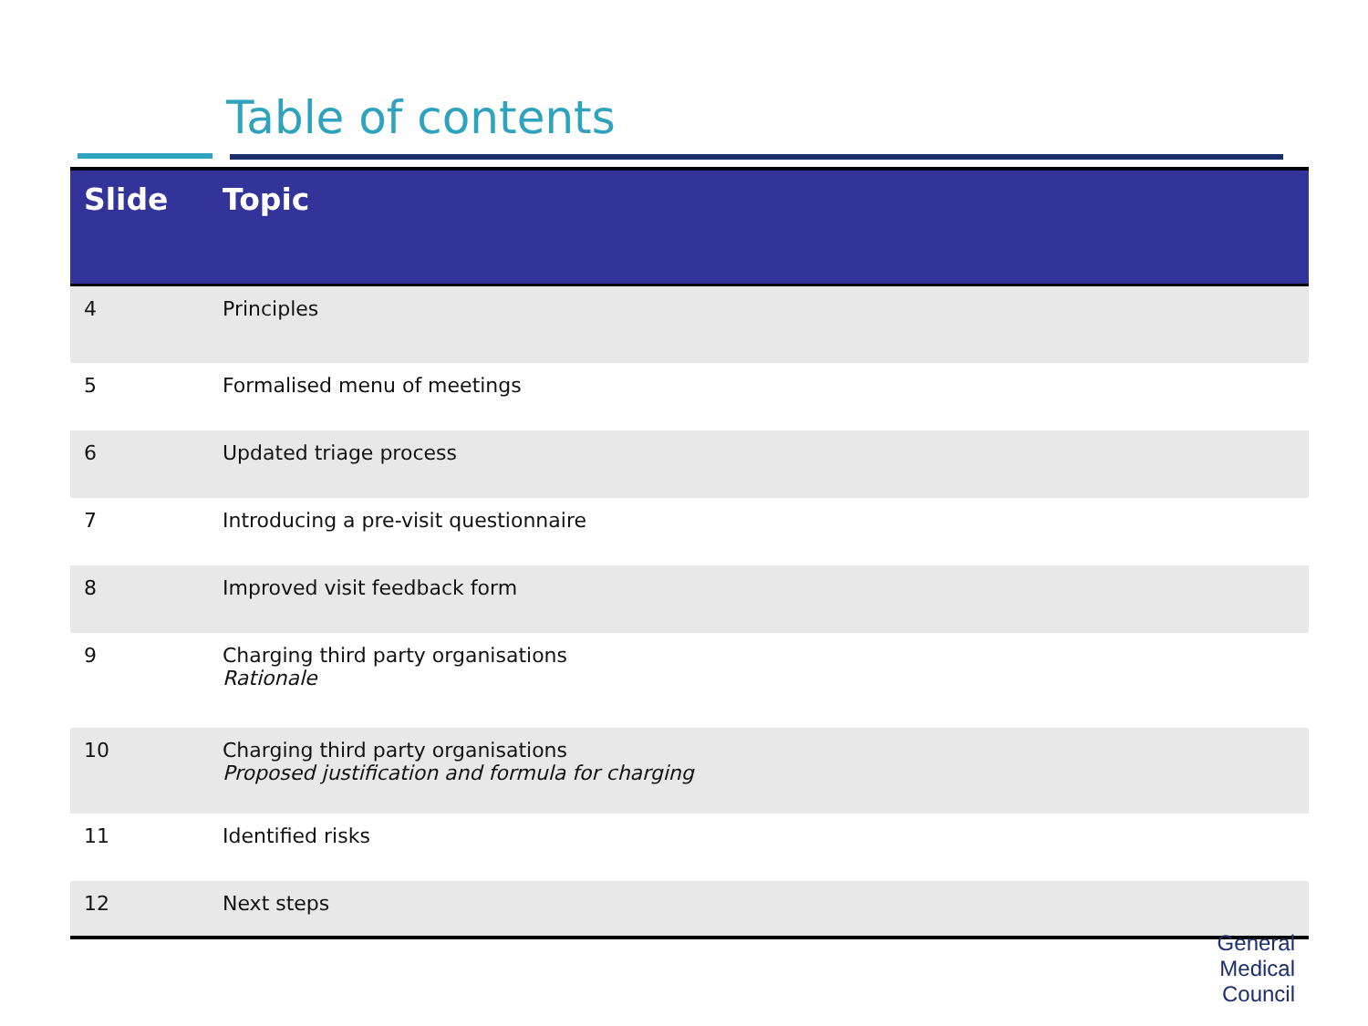Table of contents
| Slide | Topic |
| --- | --- |
| 4 | Principles |
| 5 | Formalised menu of meetings |
| 6 | Updated triage process |
| 7 | Introducing a pre-visit questionnaire |
| 8 | Improved visit feedback form |
| 9 | Charging third party organisations Rationale |
| 10 | Charging third party organisations Proposed justification and formula for charging |
| 11 | Identified risks |
| 12 | Next steps |
General
Medical
Council